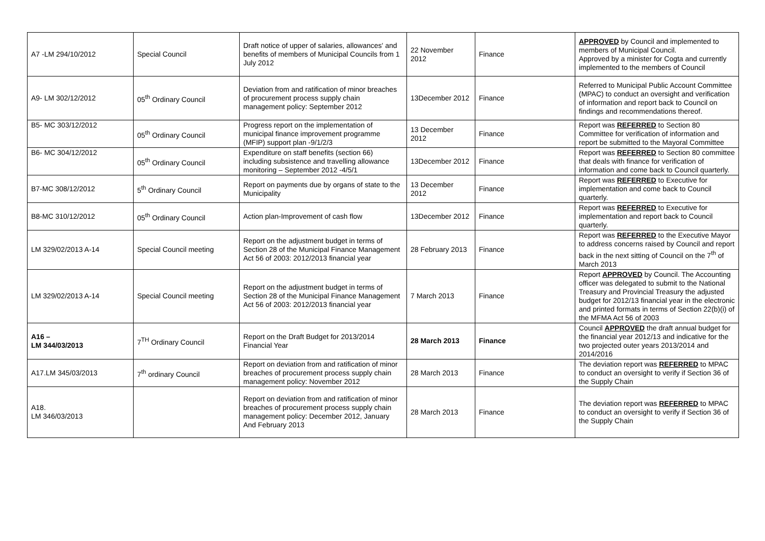| A7 -LM 294/10/2012 | Special Council | Draft notice of upper of salaries, allowances' and benefits of members of Municipal Councils from 1 July 2012 | 22 November 2012 | Finance | APPROVED by Council and implemented to members of Municipal Council. Approved by a minister for Cogta and currently implemented to the members of Council |
| A9- LM 302/12/2012 | 05<sup>th</sup> Ordinary Council | Deviation from and ratification of minor breaches of procurement process supply chain management policy: September 2012 | 13December 2012 | Finance | Referred to Municipal Public Account Committee (MPAC) to conduct an oversight and verification of information and report back to Council on findings and recommendations thereof. |
| B5- MC 303/12/2012 | 05<sup>th</sup> Ordinary Council | Progress report on the implementation of municipal finance improvement programme (MFIP) support plan -9/1/2/3 | 13 December 2012 | Finance | Report was REFERRED to Section 80 Committee for verification of information and report be submitted to the Mayoral Committee |
| B6- MC 304/12/2012 | 05<sup>th</sup> Ordinary Council | Expenditure on staff benefits (section 66) including subsistence and travelling allowance monitoring – September 2012 -4/5/1 | 13December 2012 | Finance | Report was REFERRED to Section 80 committee that deals with finance for verification of information and come back to Council quarterly. |
| B7-MC 308/12/2012 | 5<sup>th</sup> Ordinary Council | Report on payments due by organs of state to the Municipality | 13 December 2012 | Finance | Report was REFERRED to Executive for implementation and come back to Council quarterly. |
| B8-MC 310/12/2012 | 05<sup>th</sup> Ordinary Council | Action plan-Improvement of cash flow | 13December 2012 | Finance | Report was REFERRED to Executive for implementation and report back to Council quarterly. |
| LM 329/02/2013 A-14 | Special Council meeting | Report on the adjustment budget in terms of Section 28 of the Municipal Finance Management Act 56 of 2003: 2012/2013 financial year | 28 February 2013 | Finance | Report was REFERRED to the Executive Mayor to address concerns raised by Council and report back in the next sitting of Council on the 7<sup>th</sup> of March 2013 |
| LM 329/02/2013 A-14 | Special Council meeting | Report on the adjustment budget in terms of Section 28 of the Municipal Finance Management Act 56 of 2003: 2012/2013 financial year | 7 March 2013 | Finance | Report APPROVED by Council. The Accounting officer was delegated to submit to the National Treasury and Provincial Treasury the adjusted budget for 2012/13 financial year in the electronic and printed formats in terms of Section 22(b)(i) of the MFMA Act 56 of 2003 |
| A16 – LM 344/03/2013 | 7<sup>TH</sup> Ordinary Council | Report on the Draft Budget for 2013/2014 Financial Year | 28 March 2013 | Finance | Council APPROVED the draft annual budget for the financial year 2012/13 and indicative for the two projected outer years 2013/2014 and 2014/2016 |
| A17.LM 345/03/2013 | 7<sup>th</sup> ordinary Council | Report on deviation from and ratification of minor breaches of procurement process supply chain management policy: November 2012 | 28 March 2013 | Finance | The deviation report was REFERRED to MPAC to conduct an oversight to verify if Section 36 of the Supply Chain |
| A18. LM 346/03/2013 | | Report on deviation from and ratification of minor breaches of procurement process supply chain management policy: December 2012, January And February 2013 | 28 March 2013 | Finance | The deviation report was REFERRED to MPAC to conduct an oversight to verify if Section 36 of the Supply Chain |